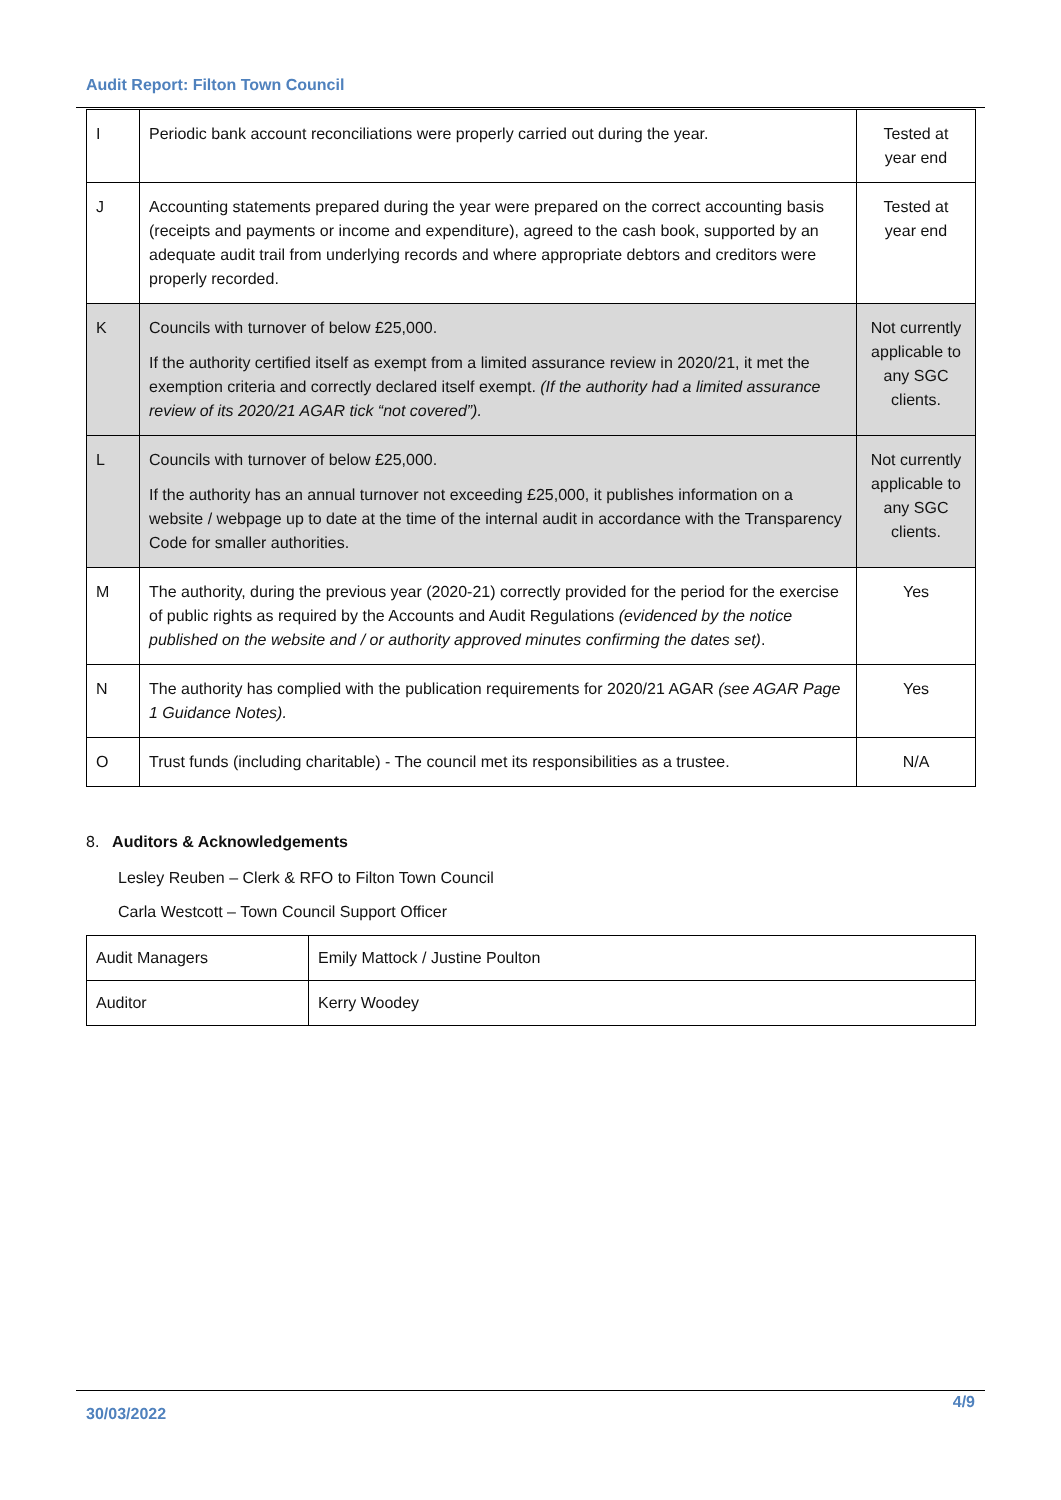Audit Report: Filton Town Council
| I | Periodic bank account reconciliations were properly carried out during the year. | Tested at year end |
| J | Accounting statements prepared during the year were prepared on the correct accounting basis (receipts and payments or income and expenditure), agreed to the cash book, supported by an adequate audit trail from underlying records and where appropriate debtors and creditors were properly recorded. | Tested at year end |
| K | Councils with turnover of below £25,000. If the authority certified itself as exempt from a limited assurance review in 2020/21, it met the exemption criteria and correctly declared itself exempt. (If the authority had a limited assurance review of its 2020/21 AGAR tick “not covered”). | Not currently applicable to any SGC clients. |
| L | Councils with turnover of below £25,000. If the authority has an annual turnover not exceeding £25,000, it publishes information on a website / webpage up to date at the time of the internal audit in accordance with the Transparency Code for smaller authorities. | Not currently applicable to any SGC clients. |
| M | The authority, during the previous year (2020-21) correctly provided for the period for the exercise of public rights as required by the Accounts and Audit Regulations (evidenced by the notice published on the website and / or authority approved minutes confirming the dates set) . | Yes |
| N | The authority has complied with the publication requirements for 2020/21 AGAR (see AGAR Page 1 Guidance Notes). | Yes |
| O | Trust funds (including charitable) - The council met its responsibilities as a trustee. | N/A |
8. Auditors & Acknowledgements
Lesley Reuben – Clerk & RFO to Filton Town Council
Carla Westcott – Town Council Support Officer
| Audit Managers | Emily Mattock / Justine Poulton |
| Auditor | Kerry Woodey |
30/03/2022
4/9